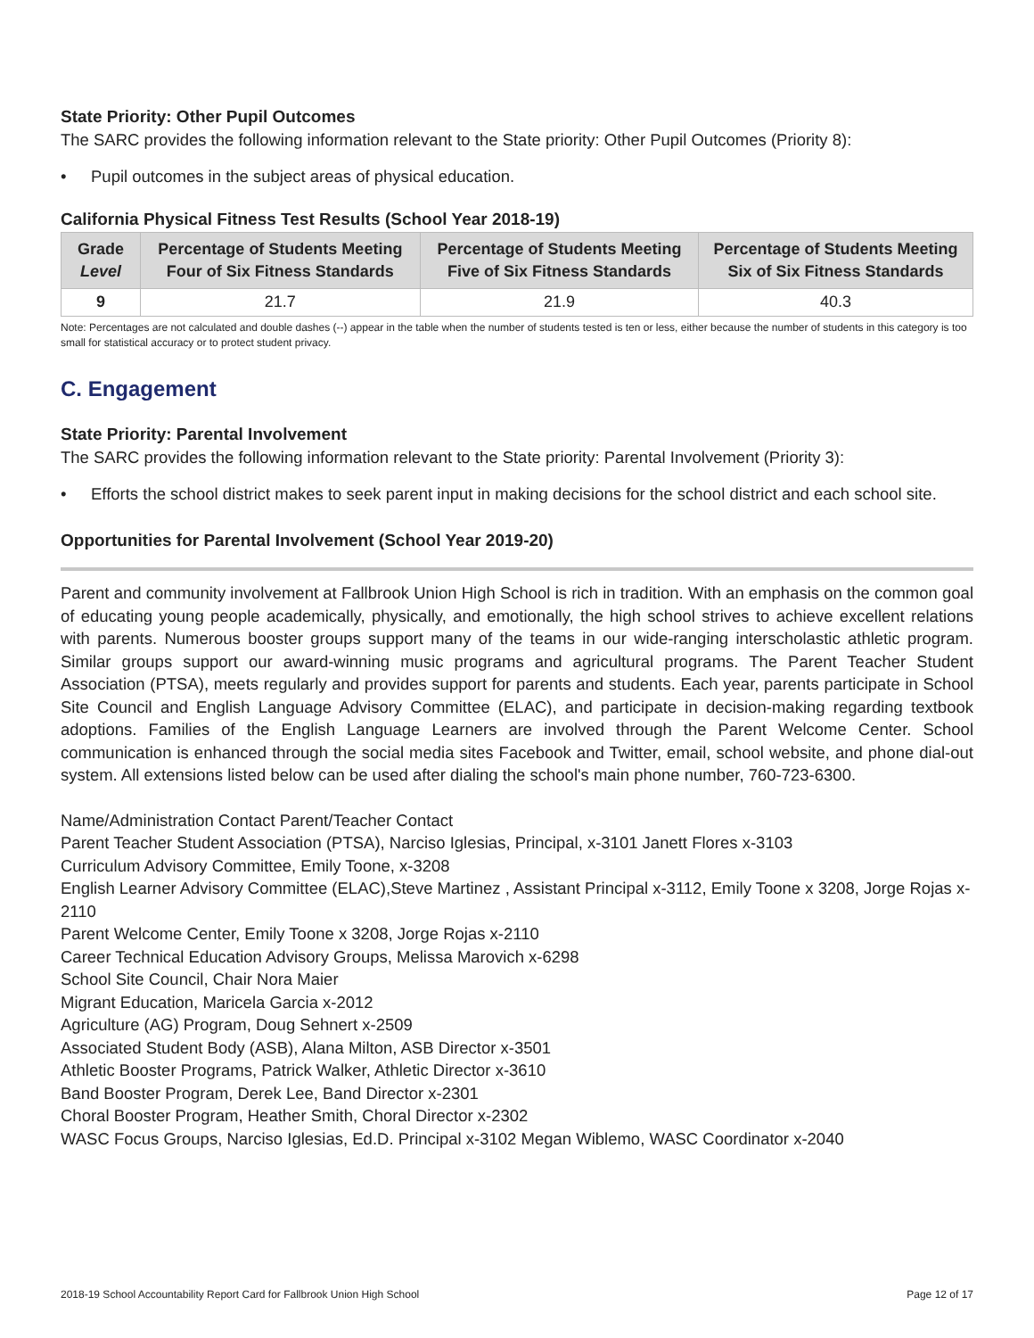State Priority: Other Pupil Outcomes
The SARC provides the following information relevant to the State priority: Other Pupil Outcomes (Priority 8):
• Pupil outcomes in the subject areas of physical education.
California Physical Fitness Test Results (School Year 2018-19)
| Grade Level | Percentage of Students Meeting Four of Six Fitness Standards | Percentage of Students Meeting Five of Six Fitness Standards | Percentage of Students Meeting Six of Six Fitness Standards |
| --- | --- | --- | --- |
| 9 | 21.7 | 21.9 | 40.3 |
Note: Percentages are not calculated and double dashes (--) appear in the table when the number of students tested is ten or less, either because the number of students in this category is too small for statistical accuracy or to protect student privacy.
C. Engagement
State Priority: Parental Involvement
The SARC provides the following information relevant to the State priority: Parental Involvement (Priority 3):
• Efforts the school district makes to seek parent input in making decisions for the school district and each school site.
Opportunities for Parental Involvement (School Year 2019-20)
Parent and community involvement at Fallbrook Union High School is rich in tradition. With an emphasis on the common goal of educating young people academically, physically, and emotionally, the high school strives to achieve excellent relations with parents. Numerous booster groups support many of the teams in our wide-ranging interscholastic athletic program. Similar groups support our award-winning music programs and agricultural programs. The Parent Teacher Student Association (PTSA), meets regularly and provides support for parents and students. Each year, parents participate in School Site Council and English Language Advisory Committee (ELAC), and participate in decision-making regarding textbook adoptions. Families of the English Language Learners are involved through the Parent Welcome Center. School communication is enhanced through the social media sites Facebook and Twitter, email, school website, and phone dial-out system. All extensions listed below can be used after dialing the school's main phone number, 760-723-6300.
Name/Administration Contact Parent/Teacher Contact
Parent Teacher Student Association (PTSA), Narciso Iglesias, Principal, x-3101 Janett Flores x-3103
Curriculum Advisory Committee, Emily Toone, x-3208
English Learner Advisory Committee (ELAC),Steve Martinez , Assistant Principal x-3112, Emily Toone x 3208, Jorge Rojas x-2110
Parent Welcome Center, Emily Toone x 3208, Jorge Rojas x-2110
Career Technical Education Advisory Groups, Melissa Marovich x-6298
School Site Council, Chair Nora Maier
Migrant Education, Maricela Garcia x-2012
Agriculture (AG) Program, Doug Sehnert x-2509
Associated Student Body (ASB), Alana Milton, ASB Director x-3501
Athletic Booster Programs, Patrick Walker, Athletic Director x-3610
Band Booster Program, Derek Lee, Band Director x-2301
Choral Booster Program, Heather Smith, Choral Director x-2302
WASC Focus Groups, Narciso Iglesias, Ed.D. Principal x-3102 Megan Wiblemo, WASC Coordinator x-2040
2018-19 School Accountability Report Card for Fallbrook Union High School Page 12 of 17